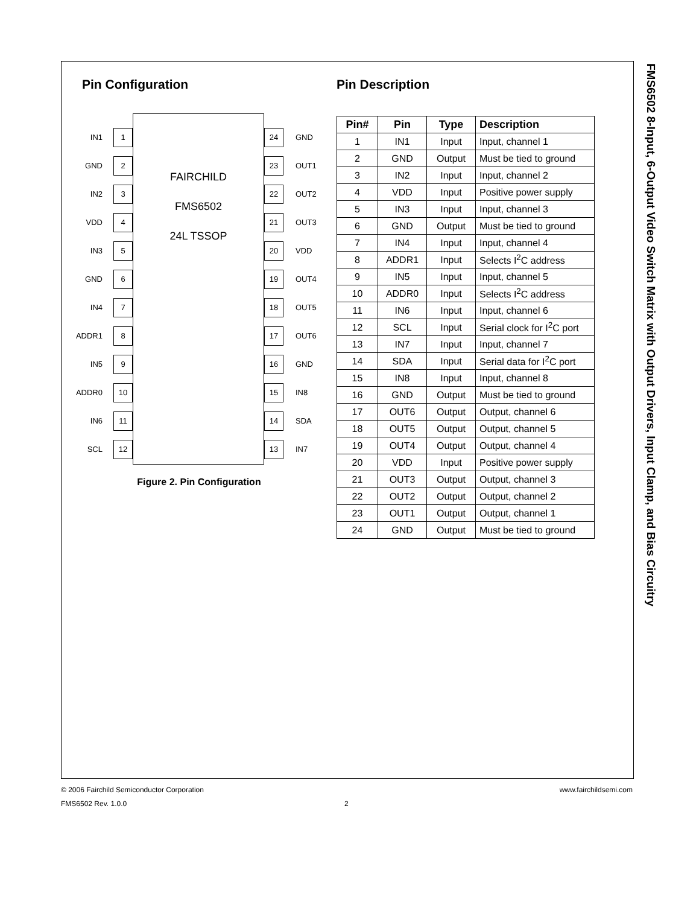FMS6502 8-Input, 6-Output Video Switch Matrix with Output Drivers, Input Clamp, and Bias Circuitry
Pin Configuration
IN1 1
GND 2
IN2 3
VDD 4
IN3 5
GND 6
IN4 7
ADDR1 8
IN5 9
ADDR0 10
IN6 11
SCL 12
FAIRCHILD
FMS6502
24L TSSOP
24 GND
23 OUT1
22 OUT2
21 OUT3
20 VDD
19 OUT4
18 OUT5
17 OUT6
16 GND
15 IN8
14 SDA
13 IN7
Figure 2. Pin Configuration
Pin Description
| Pin# | Pin | Type | Description |
| --- | --- | --- | --- |
| 1 | IN1 | Input | Input, channel 1 |
| 2 | GND | Output | Must be tied to ground |
| 3 | IN2 | Input | Input, channel 2 |
| 4 | VDD | Input | Positive power supply |
| 5 | IN3 | Input | Input, channel 3 |
| 6 | GND | Output | Must be tied to ground |
| 7 | IN4 | Input | Input, channel 4 |
| 8 | ADDR1 | Input | Selects I<sup>2</sup>C address |
| 9 | IN5 | Input | Input, channel 5 |
| 10 | ADDR0 | Input | Selects I<sup>2</sup>C address |
| 11 | IN6 | Input | Input, channel 6 |
| 12 | SCL | Input | Serial clock for I<sup>2</sup>C port |
| 13 | IN7 | Input | Input, channel 7 |
| 14 | SDA | Input | Serial data for I<sup>2</sup>C port |
| 15 | IN8 | Input | Input, channel 8 |
| 16 | GND | Output | Must be tied to ground |
| 17 | OUT6 | Output | Output, channel 6 |
| 18 | OUT5 | Output | Output, channel 5 |
| 19 | OUT4 | Output | Output, channel 4 |
| 20 | VDD | Input | Positive power supply |
| 21 | OUT3 | Output | Output, channel 3 |
| 22 | OUT2 | Output | Output, channel 2 |
| 23 | OUT1 | Output | Output, channel 1 |
| 24 | GND | Output | Must be tied to ground |
© 2006 Fairchild Semiconductor Corporation www.fairchildsemi.com
FMS6502 Rev. 1.0.0 2